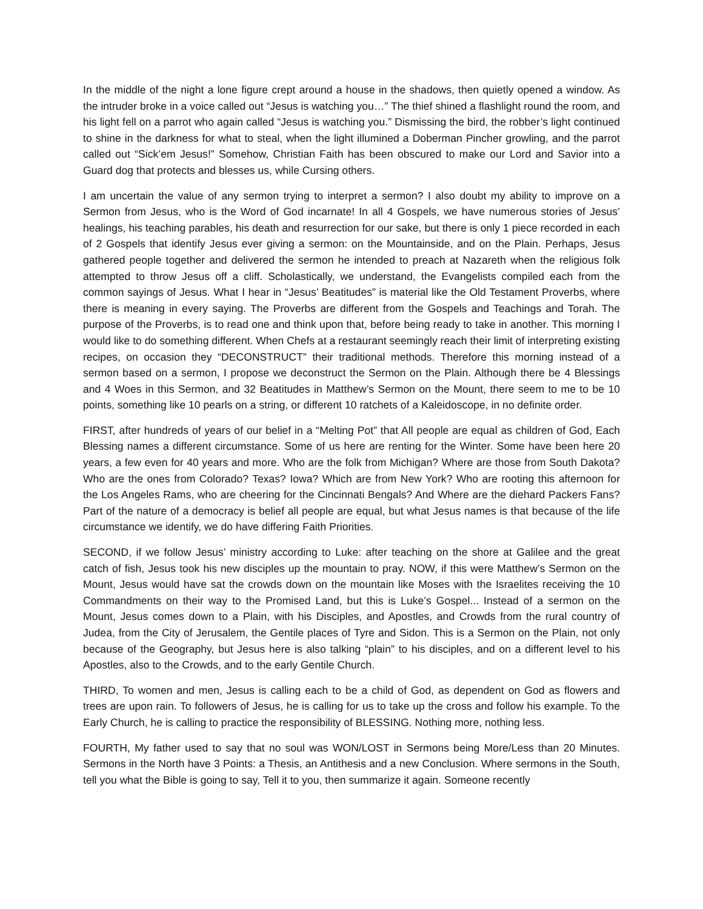In the middle of the night a lone figure crept around a house in the shadows, then quietly opened a window. As the intruder broke in a voice called out “Jesus is watching you…” The thief shined a flashlight round the room, and his light fell on a parrot who again called “Jesus is watching you.” Dismissing the bird, the robber’s light continued to shine in the darkness for what to steal, when the light illumined a Doberman Pincher growling, and the parrot called out “Sick’em Jesus!” Somehow, Christian Faith has been obscured to make our Lord and Savior into a Guard dog that protects and blesses us, while Cursing others.
I am uncertain the value of any sermon trying to interpret a sermon? I also doubt my ability to improve on a Sermon from Jesus, who is the Word of God incarnate! In all 4 Gospels, we have numerous stories of Jesus’ healings, his teaching parables, his death and resurrection for our sake, but there is only 1 piece recorded in each of 2 Gospels that identify Jesus ever giving a sermon: on the Mountainside, and on the Plain. Perhaps, Jesus gathered people together and delivered the sermon he intended to preach at Nazareth when the religious folk attempted to throw Jesus off a cliff. Scholastically, we understand, the Evangelists compiled each from the common sayings of Jesus. What I hear in “Jesus’ Beatitudes” is material like the Old Testament Proverbs, where there is meaning in every saying. The Proverbs are different from the Gospels and Teachings and Torah. The purpose of the Proverbs, is to read one and think upon that, before being ready to take in another. This morning I would like to do something different. When Chefs at a restaurant seemingly reach their limit of interpreting existing recipes, on occasion they “DECONSTRUCT” their traditional methods. Therefore this morning instead of a sermon based on a sermon, I propose we deconstruct the Sermon on the Plain. Although there be 4 Blessings and 4 Woes in this Sermon, and 32 Beatitudes in Matthew’s Sermon on the Mount, there seem to me to be 10 points, something like 10 pearls on a string, or different 10 ratchets of a Kaleidoscope, in no definite order.
FIRST, after hundreds of years of our belief in a “Melting Pot” that All people are equal as children of God, Each Blessing names a different circumstance. Some of us here are renting for the Winter. Some have been here 20 years, a few even for 40 years and more. Who are the folk from Michigan? Where are those from South Dakota? Who are the ones from Colorado? Texas? Iowa? Which are from New York? Who are rooting this afternoon for the Los Angeles Rams, who are cheering for the Cincinnati Bengals? And Where are the diehard Packers Fans? Part of the nature of a democracy is belief all people are equal, but what Jesus names is that because of the life circumstance we identify, we do have differing Faith Priorities.
SECOND, if we follow Jesus’ ministry according to Luke: after teaching on the shore at Galilee and the great catch of fish, Jesus took his new disciples up the mountain to pray. NOW, if this were Matthew’s Sermon on the Mount, Jesus would have sat the crowds down on the mountain like Moses with the Israelites receiving the 10 Commandments on their way to the Promised Land, but this is Luke’s Gospel... Instead of a sermon on the Mount, Jesus comes down to a Plain, with his Disciples, and Apostles, and Crowds from the rural country of Judea, from the City of Jerusalem, the Gentile places of Tyre and Sidon. This is a Sermon on the Plain, not only because of the Geography, but Jesus here is also talking “plain” to his disciples, and on a different level to his Apostles, also to the Crowds, and to the early Gentile Church.
THIRD, To women and men, Jesus is calling each to be a child of God, as dependent on God as flowers and trees are upon rain. To followers of Jesus, he is calling for us to take up the cross and follow his example. To the Early Church, he is calling to practice the responsibility of BLESSING. Nothing more, nothing less.
FOURTH, My father used to say that no soul was WON/LOST in Sermons being More/Less than 20 Minutes. Sermons in the North have 3 Points: a Thesis, an Antithesis and a new Conclusion. Where sermons in the South, tell you what the Bible is going to say, Tell it to you, then summarize it again. Someone recently